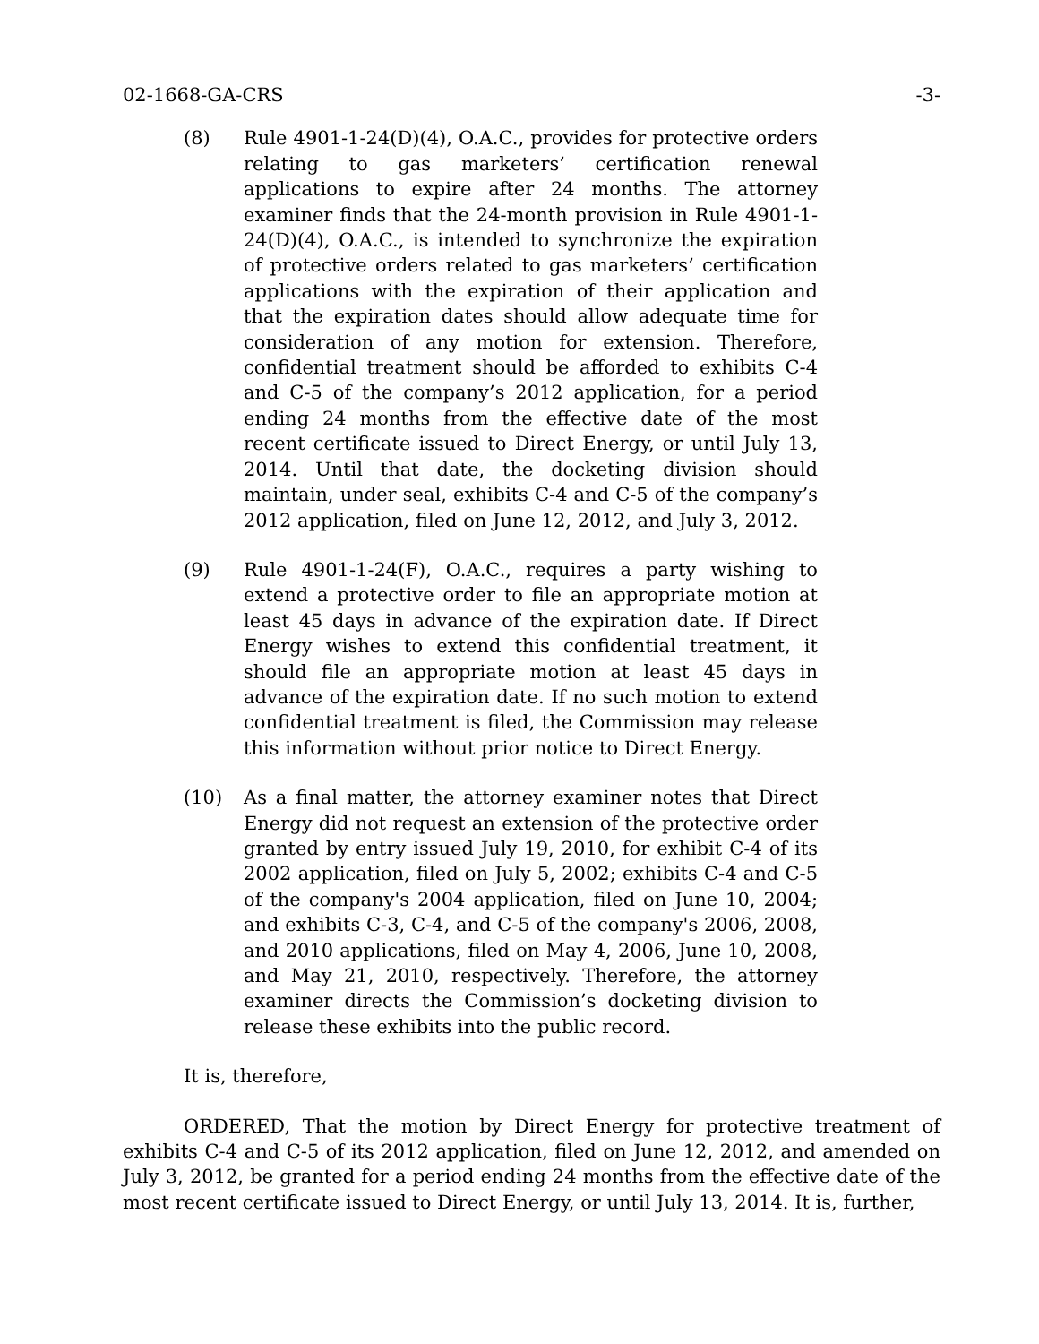02-1668-GA-CRS -3-
(8) Rule 4901-1-24(D)(4), O.A.C., provides for protective orders relating to gas marketers’ certification renewal applications to expire after 24 months. The attorney examiner finds that the 24-month provision in Rule 4901-1-24(D)(4), O.A.C., is intended to synchronize the expiration of protective orders related to gas marketers’ certification applications with the expiration of their application and that the expiration dates should allow adequate time for consideration of any motion for extension. Therefore, confidential treatment should be afforded to exhibits C-4 and C-5 of the company’s 2012 application, for a period ending 24 months from the effective date of the most recent certificate issued to Direct Energy, or until July 13, 2014. Until that date, the docketing division should maintain, under seal, exhibits C-4 and C-5 of the company’s 2012 application, filed on June 12, 2012, and July 3, 2012.
(9) Rule 4901-1-24(F), O.A.C., requires a party wishing to extend a protective order to file an appropriate motion at least 45 days in advance of the expiration date. If Direct Energy wishes to extend this confidential treatment, it should file an appropriate motion at least 45 days in advance of the expiration date. If no such motion to extend confidential treatment is filed, the Commission may release this information without prior notice to Direct Energy.
(10) As a final matter, the attorney examiner notes that Direct Energy did not request an extension of the protective order granted by entry issued July 19, 2010, for exhibit C-4 of its 2002 application, filed on July 5, 2002; exhibits C-4 and C-5 of the company's 2004 application, filed on June 10, 2004; and exhibits C-3, C-4, and C-5 of the company's 2006, 2008, and 2010 applications, filed on May 4, 2006, June 10, 2008, and May 21, 2010, respectively. Therefore, the attorney examiner directs the Commission’s docketing division to release these exhibits into the public record.
It is, therefore,
ORDERED, That the motion by Direct Energy for protective treatment of exhibits C-4 and C-5 of its 2012 application, filed on June 12, 2012, and amended on July 3, 2012, be granted for a period ending 24 months from the effective date of the most recent certificate issued to Direct Energy, or until July 13, 2014. It is, further,